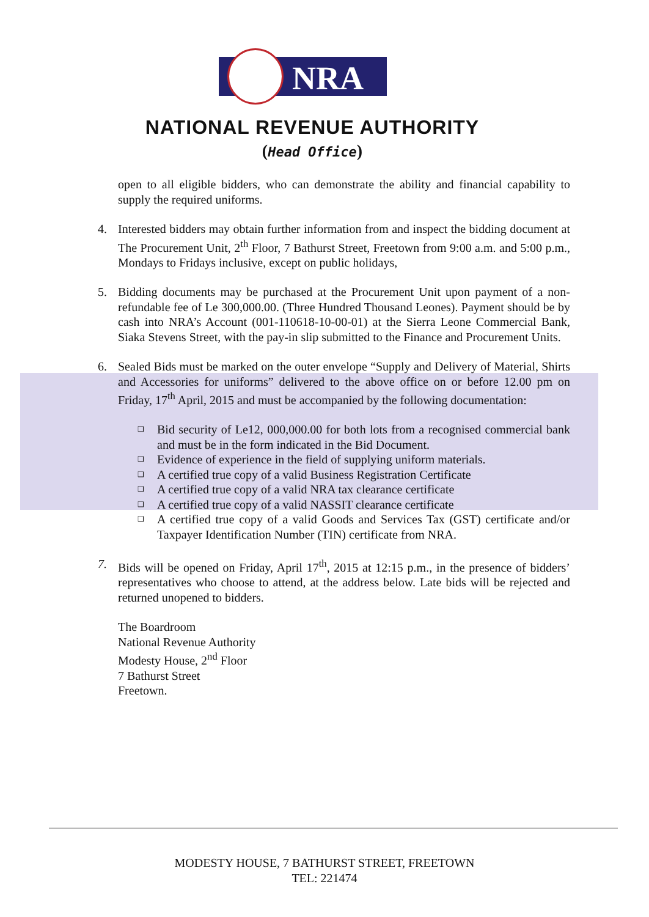NRA
NATIONAL REVENUE AUTHORITY
(Head Office)
open to all eligible bidders, who can demonstrate the ability and financial capability to supply the required uniforms.
4. Interested bidders may obtain further information from and inspect the bidding document at The Procurement Unit, 2<sup>th</sup> Floor, 7 Bathurst Street, Freetown from 9:00 a.m. and 5:00 p.m., Mondays to Fridays inclusive, except on public holidays,
5. Bidding documents may be purchased at the Procurement Unit upon payment of a non-refundable fee of Le 300,000.00. (Three Hundred Thousand Leones). Payment should be by cash into NRA’s Account (001-110618-10-00-01) at the Sierra Leone Commercial Bank, Siaka Stevens Street, with the pay-in slip submitted to the Finance and Procurement Units.
6. Sealed Bids must be marked on the outer envelope “Supply and Delivery of Material, Shirts and Accessories for uniforms” delivered to the above office on or before 12.00 pm on Friday, 17<sup>th</sup> April, 2015 and must be accompanied by the following documentation:
❑ Bid security of Le12, 000,000.00 for both lots from a recognised commercial bank and must be in the form indicated in the Bid Document.
❑ Evidence of experience in the field of supplying uniform materials.
❑ A certified true copy of a valid Business Registration Certificate
❑ A certified true copy of a valid NRA tax clearance certificate
❑ A certified true copy of a valid NASSIT clearance certificate
❑ A certified true copy of a valid Goods and Services Tax (GST) certificate and/or Taxpayer Identification Number (TIN) certificate from NRA.
7. Bids will be opened on Friday, April 17<sup>th</sup>, 2015 at 12:15 p.m., in the presence of bidders’ representatives who choose to attend, at the address below. Late bids will be rejected and returned unopened to bidders.
The Boardroom
National Revenue Authority
Modesty House, 2<sup>nd</sup> Floor
7 Bathurst Street
Freetown.
MODESTY HOUSE, 7 BATHURST STREET, FREETOWN
TEL: 221474